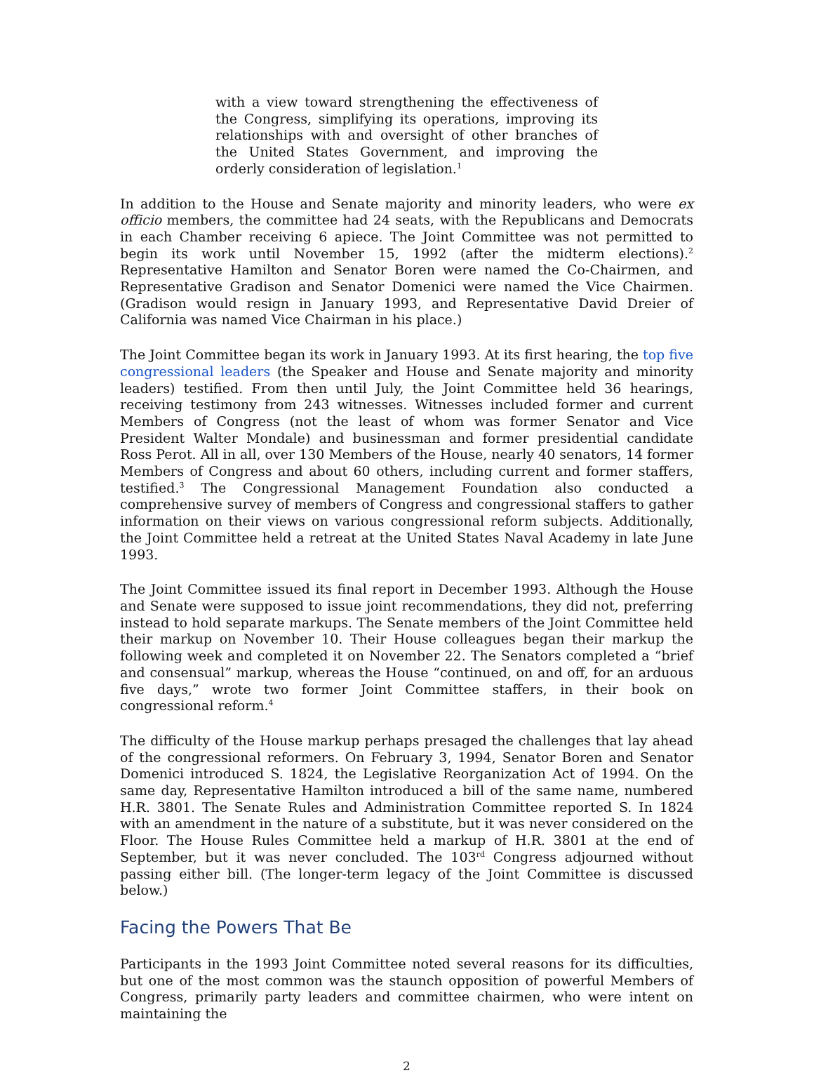with a view toward strengthening the effectiveness of the Congress, simplifying its operations, improving its relationships with and oversight of other branches of the United States Government, and improving the orderly consideration of legislation.<sup>1</sup>
In addition to the House and Senate majority and minority leaders, who were ex officio members, the committee had 24 seats, with the Republicans and Democrats in each Chamber receiving 6 apiece. The Joint Committee was not permitted to begin its work until November 15, 1992 (after the midterm elections).<sup>2</sup> Representative Hamilton and Senator Boren were named the Co-Chairmen, and Representative Gradison and Senator Domenici were named the Vice Chairmen. (Gradison would resign in January 1993, and Representative David Dreier of California was named Vice Chairman in his place.)
The Joint Committee began its work in January 1993. At its first hearing, the top five congressional leaders (the Speaker and House and Senate majority and minority leaders) testified. From then until July, the Joint Committee held 36 hearings, receiving testimony from 243 witnesses. Witnesses included former and current Members of Congress (not the least of whom was former Senator and Vice President Walter Mondale) and businessman and former presidential candidate Ross Perot. All in all, over 130 Members of the House, nearly 40 senators, 14 former Members of Congress and about 60 others, including current and former staffers, testified.<sup>3</sup> The Congressional Management Foundation also conducted a comprehensive survey of members of Congress and congressional staffers to gather information on their views on various congressional reform subjects. Additionally, the Joint Committee held a retreat at the United States Naval Academy in late June 1993.
The Joint Committee issued its final report in December 1993. Although the House and Senate were supposed to issue joint recommendations, they did not, preferring instead to hold separate markups. The Senate members of the Joint Committee held their markup on November 10. Their House colleagues began their markup the following week and completed it on November 22. The Senators completed a “brief and consensual” markup, whereas the House “continued, on and off, for an arduous five days,” wrote two former Joint Committee staffers, in their book on congressional reform.<sup>4</sup>
The difficulty of the House markup perhaps presaged the challenges that lay ahead of the congressional reformers. On February 3, 1994, Senator Boren and Senator Domenici introduced S. 1824, the Legislative Reorganization Act of 1994. On the same day, Representative Hamilton introduced a bill of the same name, numbered H.R. 3801. The Senate Rules and Administration Committee reported S. In 1824 with an amendment in the nature of a substitute, but it was never considered on the Floor. The House Rules Committee held a markup of H.R. 3801 at the end of September, but it was never concluded. The 103<sup>rd</sup> Congress adjourned without passing either bill. (The longer-term legacy of the Joint Committee is discussed below.)
Facing the Powers That Be
Participants in the 1993 Joint Committee noted several reasons for its difficulties, but one of the most common was the staunch opposition of powerful Members of Congress, primarily party leaders and committee chairmen, who were intent on maintaining the
2